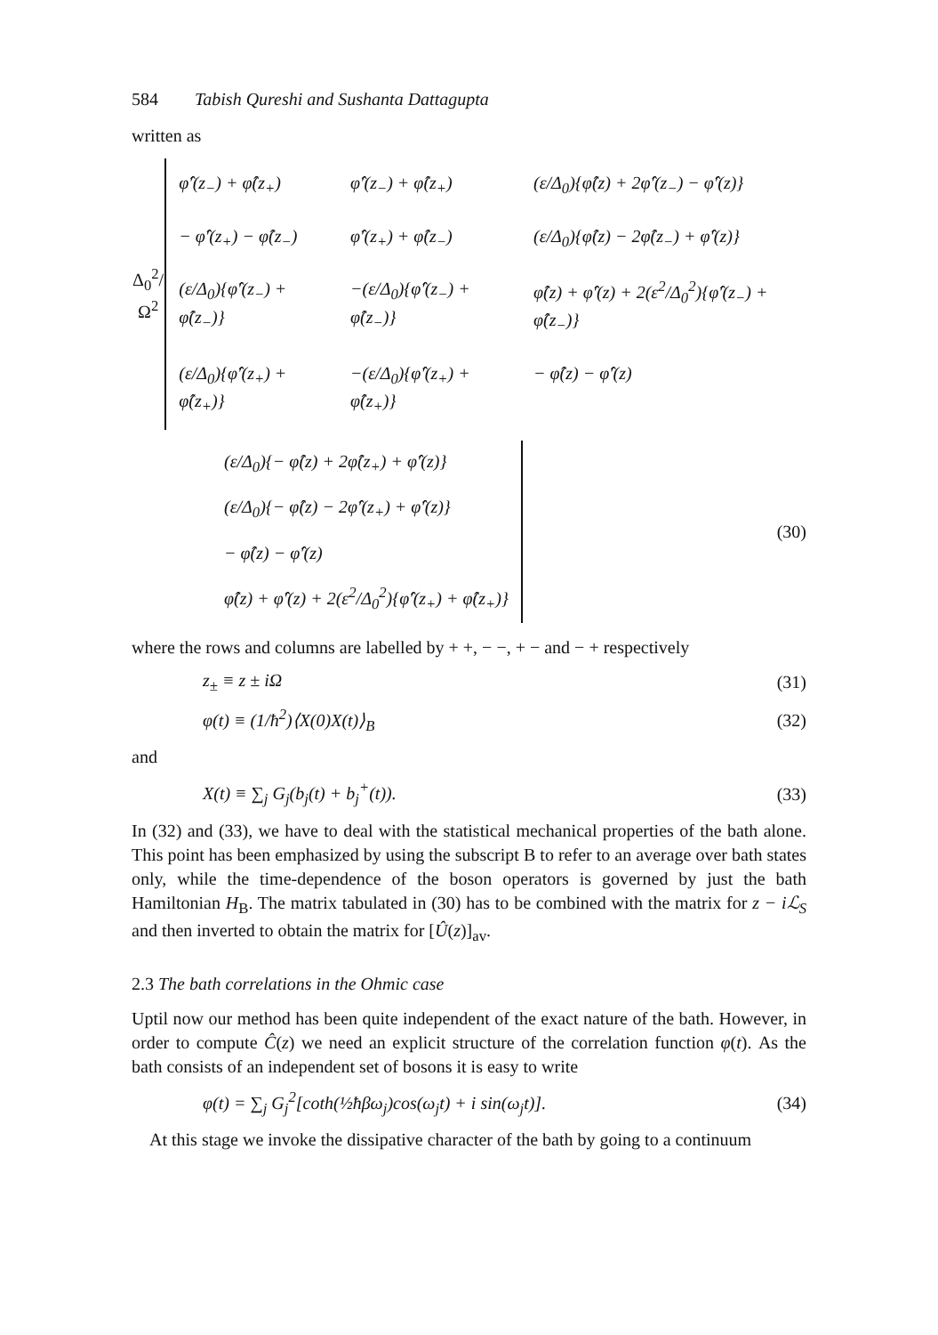584 Tabish Qureshi and Sushanta Dattagupta
written as
Δ<sub>0</sub><sup>2</sup>/Ω<sup>2</sup>
| φ̂′(z<sub>−</sub>) + φ̂(z<sub>+</sub>) | φ̂′(z<sub>−</sub>) + φ̂(z<sub>+</sub>) | (ε/Δ<sub>0</sub>){φ̂(z) + 2φ̂′(z<sub>−</sub>) − φ̂′(z)} |
| − φ̂′(z<sub>+</sub>) − φ̂(z<sub>−</sub>) | φ̂′(z<sub>+</sub>) + φ̂(z<sub>−</sub>) | (ε/Δ<sub>0</sub>){φ̂(z) − 2φ̂(z<sub>−</sub>) + φ̂′(z)} |
| (ε/Δ<sub>0</sub>){φ̂′(z<sub>−</sub>) + φ̂(z<sub>−</sub>)} | −(ε/Δ<sub>0</sub>){φ̂′(z<sub>−</sub>) + φ̂(z<sub>−</sub>)} | φ̂(z) + φ̂′(z) + 2(ε<sup>2</sup>/Δ<sub>0</sub><sup>2</sup>){φ̂′(z<sub>−</sub>) + φ̂(z<sub>−</sub>)} |
| (ε/Δ<sub>0</sub>){φ̂′(z<sub>+</sub>) + φ̂(z<sub>+</sub>)} | −(ε/Δ<sub>0</sub>){φ̂′(z<sub>+</sub>) + φ̂(z<sub>+</sub>)} | − φ̂(z) − φ̂′(z) |
| (ε/Δ<sub>0</sub>){− φ̂(z) + 2φ̂(z<sub>+</sub>) + φ̂′(z)} |
| (ε/Δ<sub>0</sub>){− φ̂(z) − 2φ̂′(z<sub>+</sub>) + φ̂′(z)} |
| − φ̂(z) − φ̂′(z) |
| φ̂(z) + φ̂′(z) + 2(ε<sup>2</sup>/Δ<sub>0</sub><sup>2</sup>){φ̂′(z<sub>+</sub>) + φ̂(z<sub>+</sub>)} |
(30)
where the rows and columns are labelled by + +, − −, + − and − + respectively
z<sub>±</sub> ≡ z ± iΩ (31)
φ(t) ≡ (1/ħ<sup>2</sup>)⟨X(0)X(t)⟩<sub>B</sub> (32)
and
X(t) ≡ ∑<sub>j</sub> G<sub>j</sub>(b<sub>j</sub>(t) + b<sub>j</sub><sup>+</sup>(t)). (33)
In (32) and (33), we have to deal with the statistical mechanical properties of the bath alone. This point has been emphasized by using the subscript B to refer to an average over bath states only, while the time-dependence of the boson operators is governed by just the bath Hamiltonian H<sub>B</sub>. The matrix tabulated in (30) has to be combined with the matrix for z − iℒ<sub>S</sub> and then inverted to obtain the matrix for [Û(z)]<sub>av</sub>.
2.3 The bath correlations in the Ohmic case
Uptil now our method has been quite independent of the exact nature of the bath. However, in order to compute Ĉ(z) we need an explicit structure of the correlation function φ(t). As the bath consists of an independent set of bosons it is easy to write
φ(t) = ∑<sub>j</sub> G<sub>j</sub><sup>2</sup>[coth(½ħβω<sub>j</sub>)cos(ω<sub>j</sub>t) + i sin(ω<sub>j</sub>t)]. (34)
At this stage we invoke the dissipative character of the bath by going to a continuum